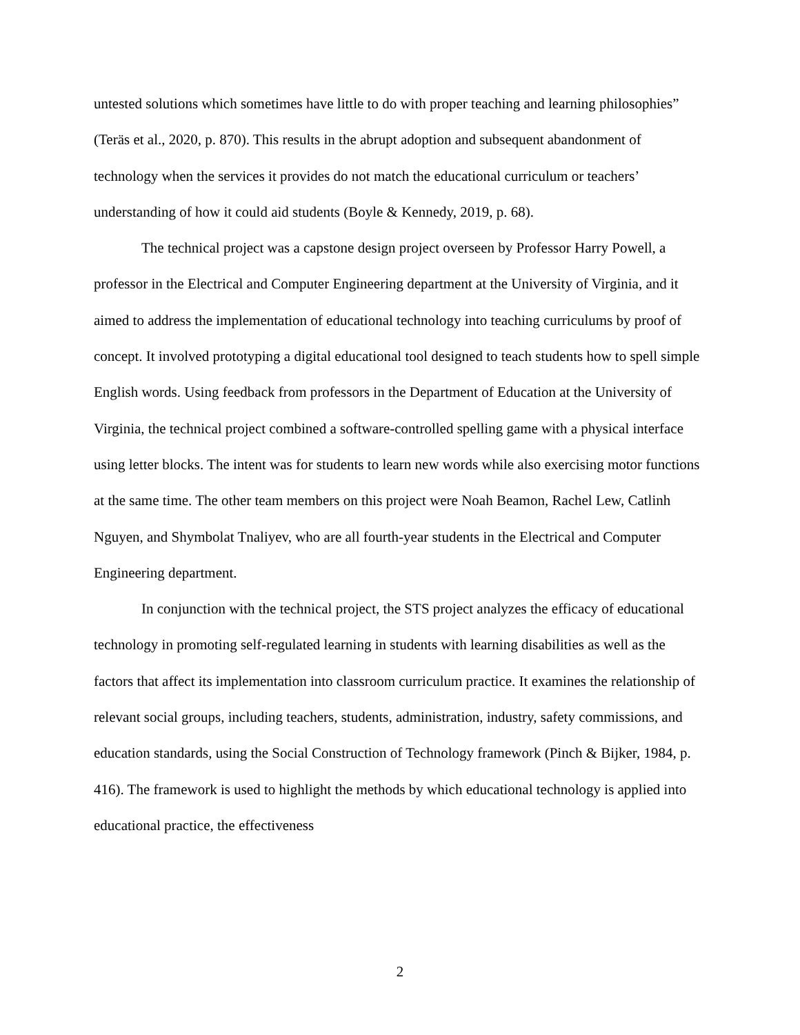untested solutions which sometimes have little to do with proper teaching and learning philosophies” (Teräs et al., 2020, p. 870). This results in the abrupt adoption and subsequent abandonment of technology when the services it provides do not match the educational curriculum or teachers’ understanding of how it could aid students (Boyle & Kennedy, 2019, p. 68).
The technical project was a capstone design project overseen by Professor Harry Powell, a professor in the Electrical and Computer Engineering department at the University of Virginia, and it aimed to address the implementation of educational technology into teaching curriculums by proof of concept. It involved prototyping a digital educational tool designed to teach students how to spell simple English words. Using feedback from professors in the Department of Education at the University of Virginia, the technical project combined a software-controlled spelling game with a physical interface using letter blocks. The intent was for students to learn new words while also exercising motor functions at the same time. The other team members on this project were Noah Beamon, Rachel Lew, Catlinh Nguyen, and Shymbolat Tnaliyev, who are all fourth-year students in the Electrical and Computer Engineering department.
In conjunction with the technical project, the STS project analyzes the efficacy of educational technology in promoting self-regulated learning in students with learning disabilities as well as the factors that affect its implementation into classroom curriculum practice. It examines the relationship of relevant social groups, including teachers, students, administration, industry, safety commissions, and education standards, using the Social Construction of Technology framework (Pinch & Bijker, 1984, p. 416). The framework is used to highlight the methods by which educational technology is applied into educational practice, the effectiveness
2